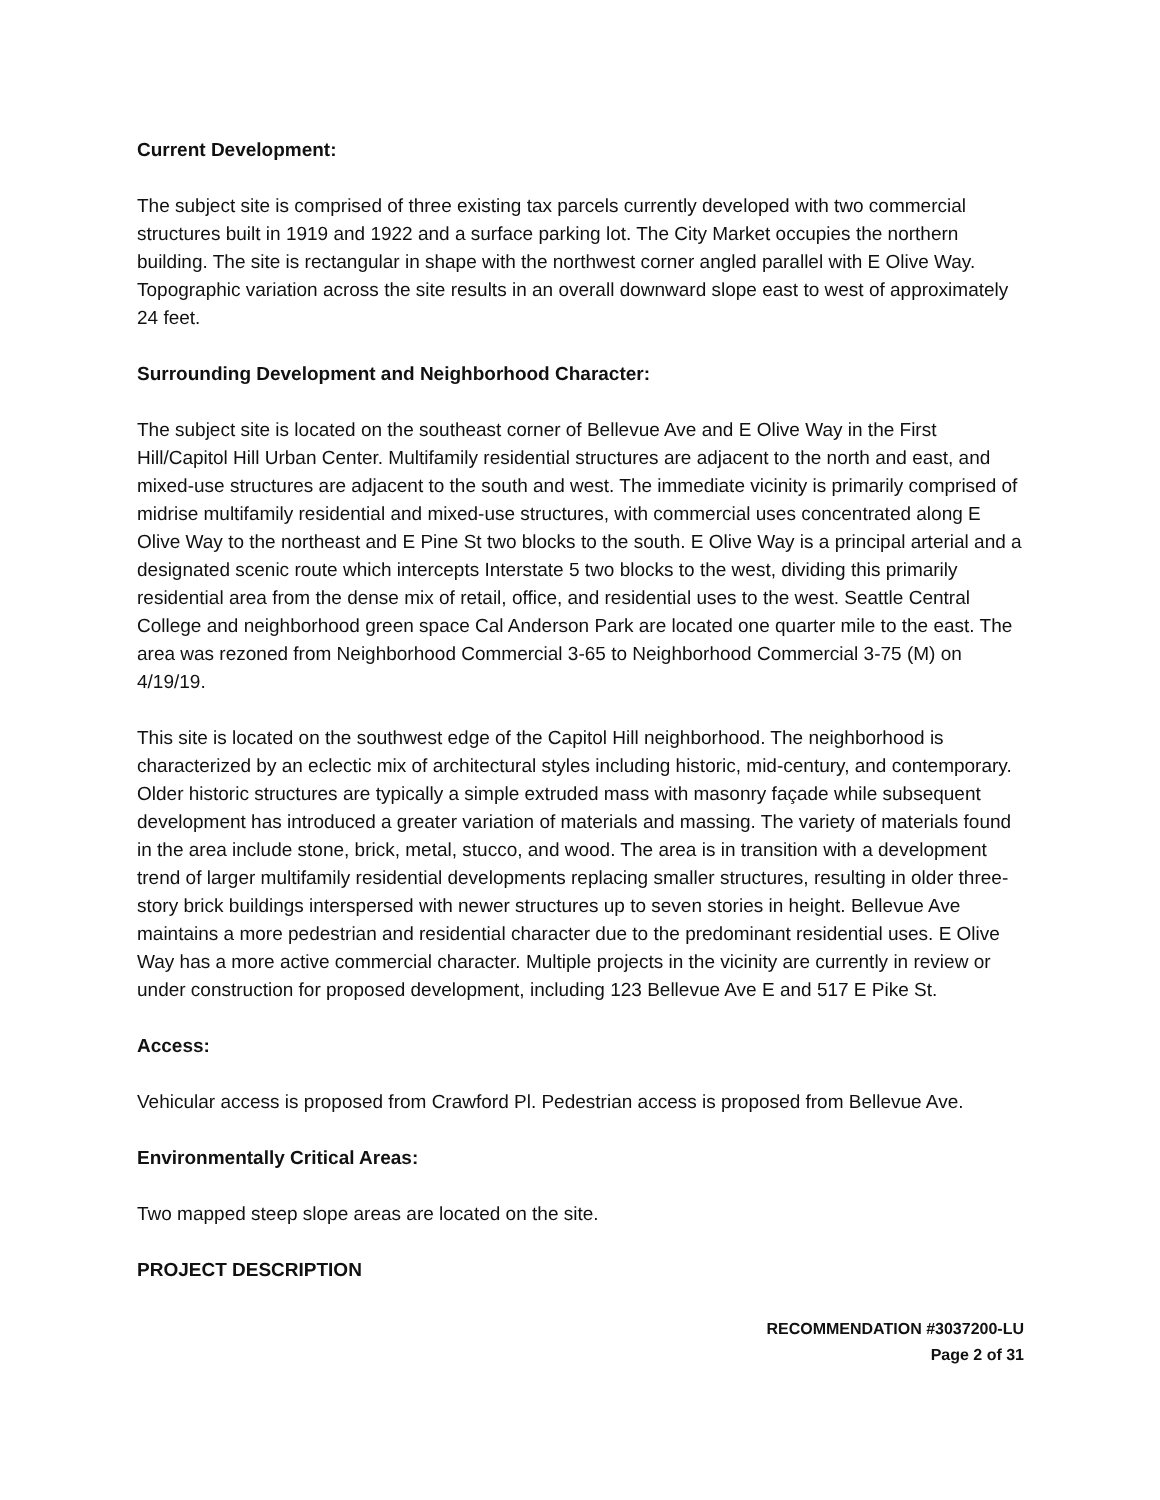Current Development:
The subject site is comprised of three existing tax parcels currently developed with two commercial structures built in 1919 and 1922 and a surface parking lot. The City Market occupies the northern building. The site is rectangular in shape with the northwest corner angled parallel with E Olive Way. Topographic variation across the site results in an overall downward slope east to west of approximately 24 feet.
Surrounding Development and Neighborhood Character:
The subject site is located on the southeast corner of Bellevue Ave and E Olive Way in the First Hill/Capitol Hill Urban Center. Multifamily residential structures are adjacent to the north and east, and mixed-use structures are adjacent to the south and west. The immediate vicinity is primarily comprised of midrise multifamily residential and mixed-use structures, with commercial uses concentrated along E Olive Way to the northeast and E Pine St two blocks to the south. E Olive Way is a principal arterial and a designated scenic route which intercepts Interstate 5 two blocks to the west, dividing this primarily residential area from the dense mix of retail, office, and residential uses to the west. Seattle Central College and neighborhood green space Cal Anderson Park are located one quarter mile to the east. The area was rezoned from Neighborhood Commercial 3-65 to Neighborhood Commercial 3-75 (M) on 4/19/19.
This site is located on the southwest edge of the Capitol Hill neighborhood. The neighborhood is characterized by an eclectic mix of architectural styles including historic, mid-century, and contemporary. Older historic structures are typically a simple extruded mass with masonry façade while subsequent development has introduced a greater variation of materials and massing. The variety of materials found in the area include stone, brick, metal, stucco, and wood. The area is in transition with a development trend of larger multifamily residential developments replacing smaller structures, resulting in older three-story brick buildings interspersed with newer structures up to seven stories in height. Bellevue Ave maintains a more pedestrian and residential character due to the predominant residential uses. E Olive Way has a more active commercial character. Multiple projects in the vicinity are currently in review or under construction for proposed development, including 123 Bellevue Ave E and 517 E Pike St.
Access:
Vehicular access is proposed from Crawford Pl. Pedestrian access is proposed from Bellevue Ave.
Environmentally Critical Areas:
Two mapped steep slope areas are located on the site.
PROJECT DESCRIPTION
RECOMMENDATION #3037200-LU
Page 2 of 31